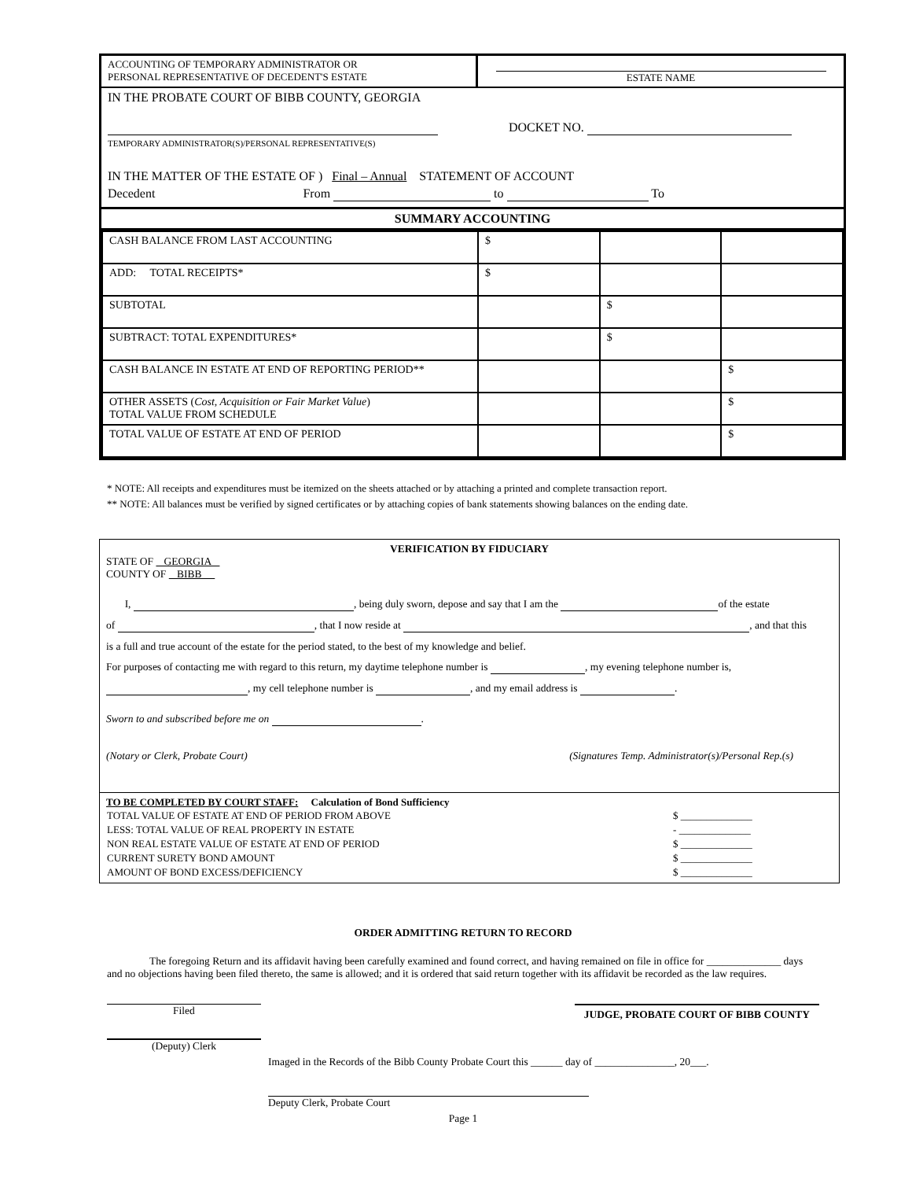| ACCOUNTING OF TEMPORARY ADMINISTRATOR OR PERSONAL REPRESENTATIVE OF DECEDENT'S ESTATE | ESTATE NAME |
| IN THE PROBATE COURT OF BIBB COUNTY, GEORGIA TEMPORARY ADMINISTRATOR(S)/PERSONAL REPRESENTATIVE(S) DOCKET NO. IN THE MATTER OF THE ESTATE OF ) Final – Annual STATEMENT OF ACCOUNT Decedent From to To | |
| SUMMARY ACCOUNTING | |
| / CASH BALANCE FROM LAST ACCOUNTING / $ / / / / ADD: TOTAL RECEIPTS* / $ / / / / SUBTOTAL / / $ / / / SUBTRACT: TOTAL EXPENDITURES* / / $ / / / CASH BALANCE IN ESTATE AT END OF REPORTING PERIOD** / / / $ / / OTHER ASSETS ( Cost, Acquisition or Fair Market Value ) TOTAL VALUE FROM SCHEDULE / / / $ / / TOTAL VALUE OF ESTATE AT END OF PERIOD / / / $ / | |
* NOTE: All receipts and expenditures must be itemized on the sheets attached or by attaching a printed and complete transaction report.
** NOTE: All balances must be verified by signed certificates or by attaching copies of bank statements showing balances on the ending date.
VERIFICATION BY FIDUCIARY
STATE OF GEORGIA
COUNTY OF BIBB
I, , being duly sworn, depose and say that I am the of the estate
of , that I now reside at , and that this
is a full and true account of the estate for the period stated, to the best of my knowledge and belief.
For purposes of contacting me with regard to this return, my daytime telephone number is , my evening telephone number is,
, my cell telephone number is , and my email address is .
Sworn to and subscribed before me on .
(Notary or Clerk, Probate Court) (Signatures Temp. Administrator(s)/Personal Rep.(s)
TO BE COMPLETED BY COURT STAFF: Calculation of Bond Sufficiency
| TOTAL VALUE OF ESTATE AT END OF PERIOD FROM ABOVE | $ ______________ |
| LESS: TOTAL VALUE OF REAL PROPERTY IN ESTATE | - ______________ |
| NON REAL ESTATE VALUE OF ESTATE AT END OF PERIOD | $ ______________ |
| CURRENT SURETY BOND AMOUNT | $ ______________ |
| AMOUNT OF BOND EXCESS/DEFICIENCY | $ ______________ |
ORDER ADMITTING RETURN TO RECORD
The foregoing Return and its affidavit having been carefully examined and found correct, and having remained on file in office for ______________ days and no objections having been filed thereto, the same is allowed; and it is ordered that said return together with its affidavit be recorded as the law requires.
Filed JUDGE, PROBATE COURT OF BIBB COUNTY
(Deputy) Clerk
Imaged in the Records of the Bibb County Probate Court this ______ day of _______________, 20___.
Deputy Clerk, Probate Court
Page 1